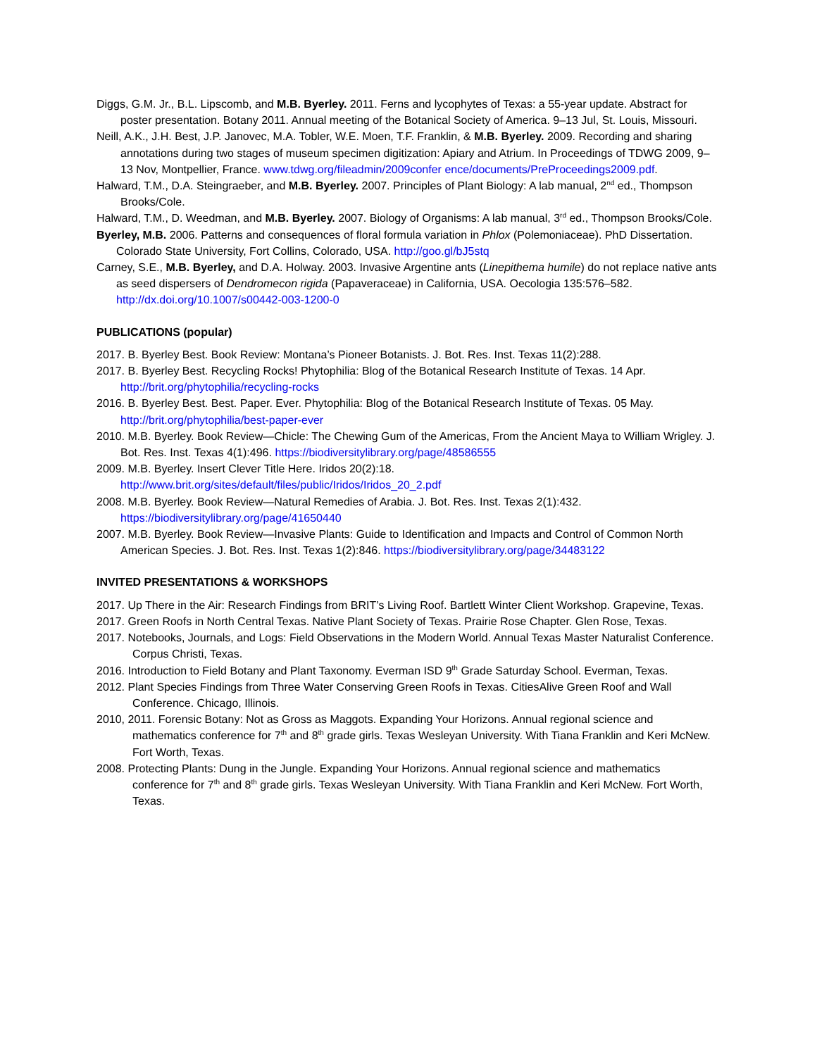Diggs, G.M. Jr., B.L. Lipscomb, and M.B. Byerley. 2011. Ferns and lycophytes of Texas: a 55-year update. Abstract for poster presentation. Botany 2011. Annual meeting of the Botanical Society of America. 9–13 Jul, St. Louis, Missouri.
Neill, A.K., J.H. Best, J.P. Janovec, M.A. Tobler, W.E. Moen, T.F. Franklin, & M.B. Byerley. 2009. Recording and sharing annotations during two stages of museum specimen digitization: Apiary and Atrium. In Proceedings of TDWG 2009, 9–13 Nov, Montpellier, France. www.tdwg.org/fileadmin/2009confer ence/documents/PreProceedings2009.pdf.
Halward, T.M., D.A. Steingraeber, and M.B. Byerley. 2007. Principles of Plant Biology: A lab manual, 2<sup>nd</sup> ed., Thompson Brooks/Cole.
Halward, T.M., D. Weedman, and M.B. Byerley. 2007. Biology of Organisms: A lab manual, 3<sup>rd</sup> ed., Thompson Brooks/Cole.
Byerley, M.B. 2006. Patterns and consequences of floral formula variation in Phlox (Polemoniaceae). PhD Dissertation. Colorado State University, Fort Collins, Colorado, USA. http://goo.gl/bJ5stq
Carney, S.E., M.B. Byerley, and D.A. Holway. 2003. Invasive Argentine ants (Linepithema humile) do not replace native ants as seed dispersers of Dendromecon rigida (Papaveraceae) in California, USA. Oecologia 135:576–582. http://dx.doi.org/10.1007/s00442-003-1200-0
PUBLICATIONS (popular)
2017. B. Byerley Best. Book Review: Montana’s Pioneer Botanists. J. Bot. Res. Inst. Texas 11(2):288.
2017. B. Byerley Best. Recycling Rocks! Phytophilia: Blog of the Botanical Research Institute of Texas. 14 Apr. http://brit.org/phytophilia/recycling-rocks
2016. B. Byerley Best. Best. Paper. Ever. Phytophilia: Blog of the Botanical Research Institute of Texas. 05 May. http://brit.org/phytophilia/best-paper-ever
2010. M.B. Byerley. Book Review—Chicle: The Chewing Gum of the Americas, From the Ancient Maya to William Wrigley. J. Bot. Res. Inst. Texas 4(1):496. https://biodiversitylibrary.org/page/48586555
2009. M.B. Byerley. Insert Clever Title Here. Iridos 20(2):18.
http://www.brit.org/sites/default/files/public/Iridos/Iridos_20_2.pdf
2008. M.B. Byerley. Book Review—Natural Remedies of Arabia. J. Bot. Res. Inst. Texas 2(1):432.
https://biodiversitylibrary.org/page/41650440
2007. M.B. Byerley. Book Review—Invasive Plants: Guide to Identification and Impacts and Control of Common North American Species. J. Bot. Res. Inst. Texas 1(2):846. https://biodiversitylibrary.org/page/34483122
INVITED PRESENTATIONS & WORKSHOPS
2017. Up There in the Air: Research Findings from BRIT’s Living Roof. Bartlett Winter Client Workshop. Grapevine, Texas.
2017. Green Roofs in North Central Texas. Native Plant Society of Texas. Prairie Rose Chapter. Glen Rose, Texas.
2017. Notebooks, Journals, and Logs: Field Observations in the Modern World. Annual Texas Master Naturalist Conference. Corpus Christi, Texas.
2016. Introduction to Field Botany and Plant Taxonomy. Everman ISD 9<sup>th</sup> Grade Saturday School. Everman, Texas.
2012. Plant Species Findings from Three Water Conserving Green Roofs in Texas. CitiesAlive Green Roof and Wall Conference. Chicago, Illinois.
2010, 2011. Forensic Botany: Not as Gross as Maggots. Expanding Your Horizons. Annual regional science and mathematics conference for 7<sup>th</sup> and 8<sup>th</sup> grade girls. Texas Wesleyan University. With Tiana Franklin and Keri McNew. Fort Worth, Texas.
2008. Protecting Plants: Dung in the Jungle. Expanding Your Horizons. Annual regional science and mathematics conference for 7<sup>th</sup> and 8<sup>th</sup> grade girls. Texas Wesleyan University. With Tiana Franklin and Keri McNew. Fort Worth, Texas.